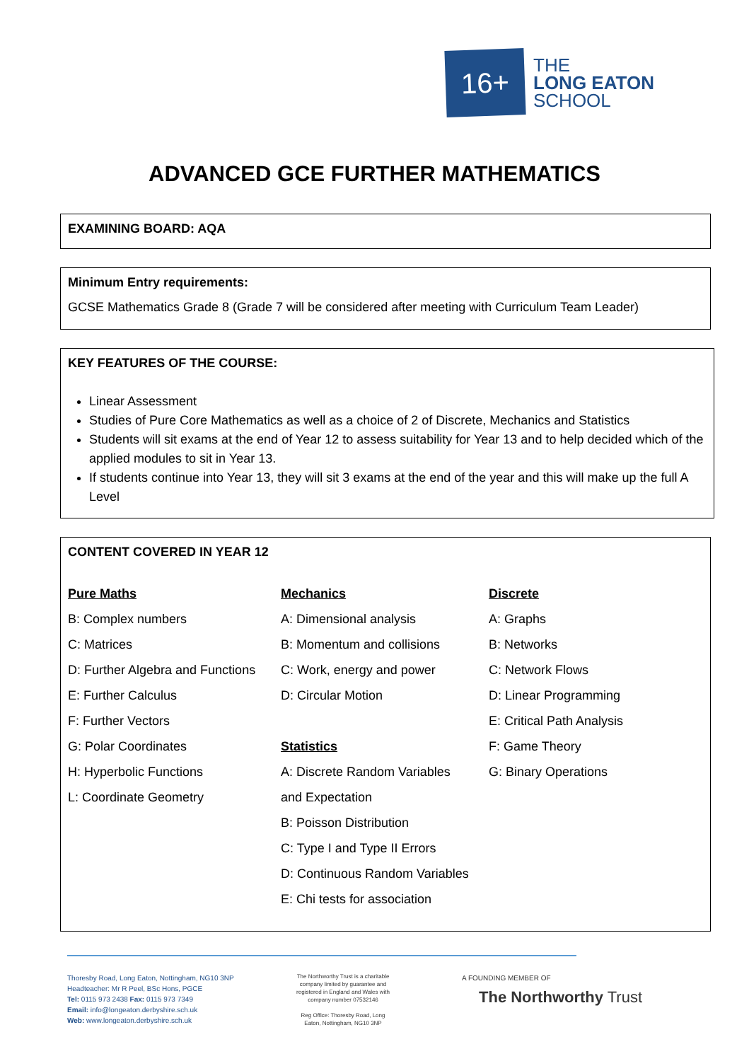16+
THE
LONG EATON
SCHOOL
ADVANCED GCE FURTHER MATHEMATICS
EXAMINING BOARD: AQA
Minimum Entry requirements:
GCSE Mathematics Grade 8 (Grade 7 will be considered after meeting with Curriculum Team Leader)
KEY FEATURES OF THE COURSE:
Linear Assessment
Studies of Pure Core Mathematics as well as a choice of 2 of Discrete, Mechanics and Statistics
Students will sit exams at the end of Year 12 to assess suitability for Year 13 and to help decided which of the applied modules to sit in Year 13.
If students continue into Year 13, they will sit 3 exams at the end of the year and this will make up the full A Level
CONTENT COVERED IN YEAR 12
Pure Maths
B: Complex numbers
C: Matrices
D: Further Algebra and Functions
E: Further Calculus
F: Further Vectors
G: Polar Coordinates
H: Hyperbolic Functions
L: Coordinate Geometry
Mechanics
A: Dimensional analysis
B: Momentum and collisions
C: Work, energy and power
D: Circular Motion
Statistics
A: Discrete Random Variables
and Expectation
B: Poisson Distribution
C: Type I and Type II Errors
D: Continuous Random Variables
E: Chi tests for association
Discrete
A: Graphs
B: Networks
C: Network Flows
D: Linear Programming
E: Critical Path Analysis
F: Game Theory
G: Binary Operations
Thoresby Road, Long Eaton, Nottingham, NG10 3NP
Headteacher: Mr R Peel, BSc Hons, PGCE
Tel: 0115 973 2438 Fax: 0115 973 7349
Email: info@longeaton.derbyshire.sch.uk
Web: www.longeaton.derbyshire.sch.uk
The Northworthy Trust is a charitable company limited by guarantee and registered in England and Wales with company number 07532146
Reg Office: Thoresby Road, Long Eaton, Nottingham, NG10 3NP
A FOUNDING MEMBER OF
The Northworthy Trust